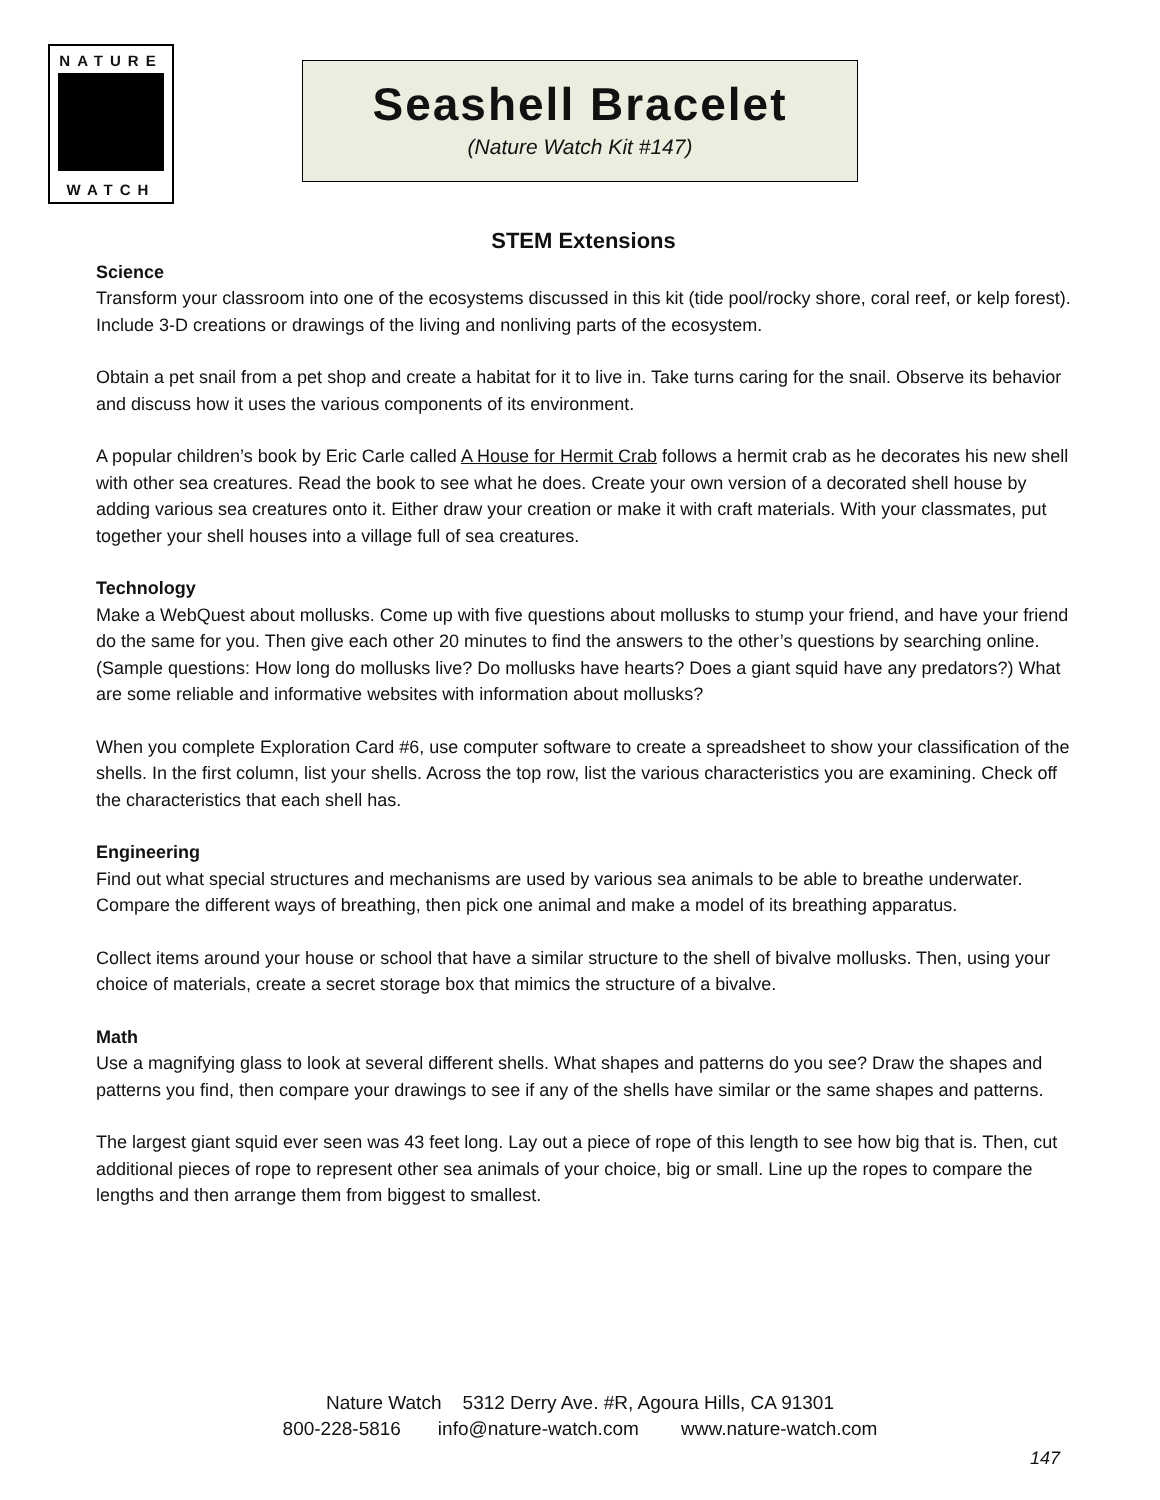NATURE
WATCH
Seashell Bracelet
(Nature Watch Kit #147)
STEM Extensions
Science
Transform your classroom into one of the ecosystems discussed in this kit (tide pool/rocky shore, coral reef, or kelp forest). Include 3-D creations or drawings of the living and nonliving parts of the ecosystem.
Obtain a pet snail from a pet shop and create a habitat for it to live in. Take turns caring for the snail. Observe its behavior and discuss how it uses the various components of its environment.
A popular children’s book by Eric Carle called A House for Hermit Crab follows a hermit crab as he decorates his new shell with other sea creatures. Read the book to see what he does. Create your own version of a decorated shell house by adding various sea creatures onto it. Either draw your creation or make it with craft materials. With your classmates, put together your shell houses into a village full of sea creatures.
Technology
Make a WebQuest about mollusks. Come up with five questions about mollusks to stump your friend, and have your friend do the same for you. Then give each other 20 minutes to find the answers to the other’s questions by searching online. (Sample questions: How long do mollusks live? Do mollusks have hearts? Does a giant squid have any predators?) What are some reliable and informative websites with information about mollusks?
When you complete Exploration Card #6, use computer software to create a spreadsheet to show your classification of the shells. In the first column, list your shells. Across the top row, list the various characteristics you are examining. Check off the characteristics that each shell has.
Engineering
Find out what special structures and mechanisms are used by various sea animals to be able to breathe underwater. Compare the different ways of breathing, then pick one animal and make a model of its breathing apparatus.
Collect items around your house or school that have a similar structure to the shell of bivalve mollusks. Then, using your choice of materials, create a secret storage box that mimics the structure of a bivalve.
Math
Use a magnifying glass to look at several different shells. What shapes and patterns do you see? Draw the shapes and patterns you find, then compare your drawings to see if any of the shells have similar or the same shapes and patterns.
The largest giant squid ever seen was 43 feet long. Lay out a piece of rope of this length to see how big that is. Then, cut additional pieces of rope to represent other sea animals of your choice, big or small. Line up the ropes to compare the lengths and then arrange them from biggest to smallest.
Nature Watch 5312 Derry Ave. #R, Agoura Hills, CA 91301
800-228-5816 info@nature-watch.com www.nature-watch.com
147